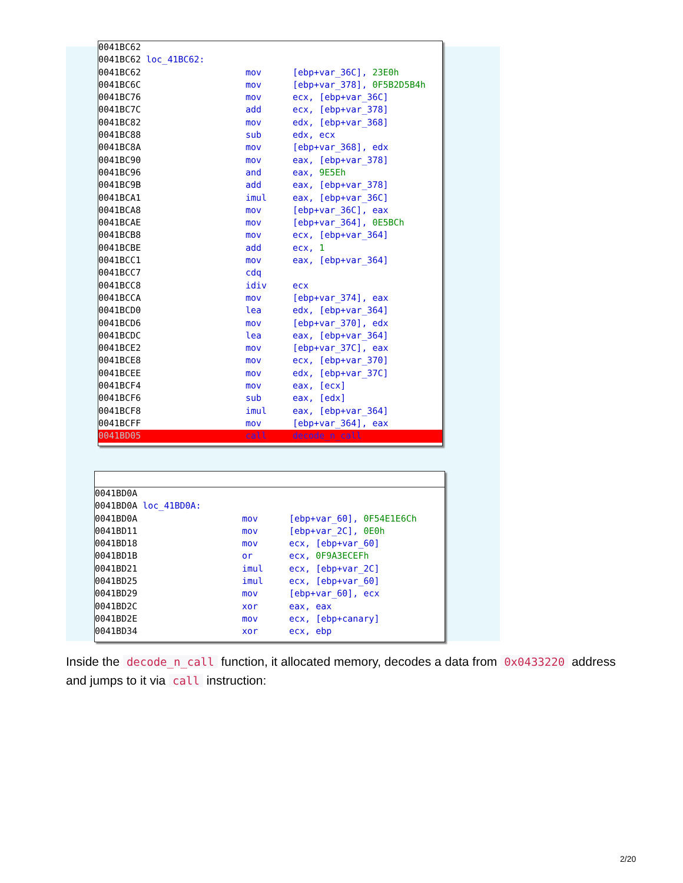0041BC62
0041BC62 loc_41BC62:
0041BC62 mov [ebp+var_36C], 23E0h
0041BC6C mov [ebp+var_378], 0F5B2D5B4h
0041BC76 mov ecx, [ebp+var_36C]
0041BC7C add ecx, [ebp+var_378]
0041BC82 mov edx, [ebp+var_368]
0041BC88 sub edx, ecx
0041BC8A mov [ebp+var_368], edx
0041BC90 mov eax, [ebp+var_378]
0041BC96 and eax, 9E5Eh
0041BC9B add eax, [ebp+var_378]
0041BCA1 imul eax, [ebp+var_36C]
0041BCA8 mov [ebp+var_36C], eax
0041BCAE mov [ebp+var_364], 0E5BCh
0041BCB8 mov ecx, [ebp+var_364]
0041BCBE add ecx, 1
0041BCC1 mov eax, [ebp+var_364]
0041BCC7 cdq
0041BCC8 idiv ecx
0041BCCA mov [ebp+var_374], eax
0041BCD0 lea edx, [ebp+var_364]
0041BCD6 mov [ebp+var_370], edx
0041BCDC lea eax, [ebp+var_364]
0041BCE2 mov [ebp+var_37C], eax
0041BCE8 mov ecx, [ebp+var_370]
0041BCEE mov edx, [ebp+var_37C]
0041BCF4 mov eax, [ecx]
0041BCF6 sub eax, [edx]
0041BCF8 imul eax, [ebp+var_364]
0041BCFF mov [ebp+var_364], eax
0041BD05 call decode_n_call
0041BD0A
0041BD0A loc_41BD0A:
0041BD0A mov [ebp+var_60], 0F54E1E6Ch
0041BD11 mov [ebp+var_2C], 0E0h
0041BD18 mov ecx, [ebp+var_60]
0041BD1B or ecx, 0F9A3ECEFh
0041BD21 imul ecx, [ebp+var_2C]
0041BD25 imul ecx, [ebp+var_60]
0041BD29 mov [ebp+var_60], ecx
0041BD2C xor eax, eax
0041BD2E mov ecx, [ebp+canary]
0041BD34 xor ecx, ebp
Inside the decode_n_call function, it allocated memory, decodes a data from 0x0433220 address and jumps to it via call instruction:
2/20